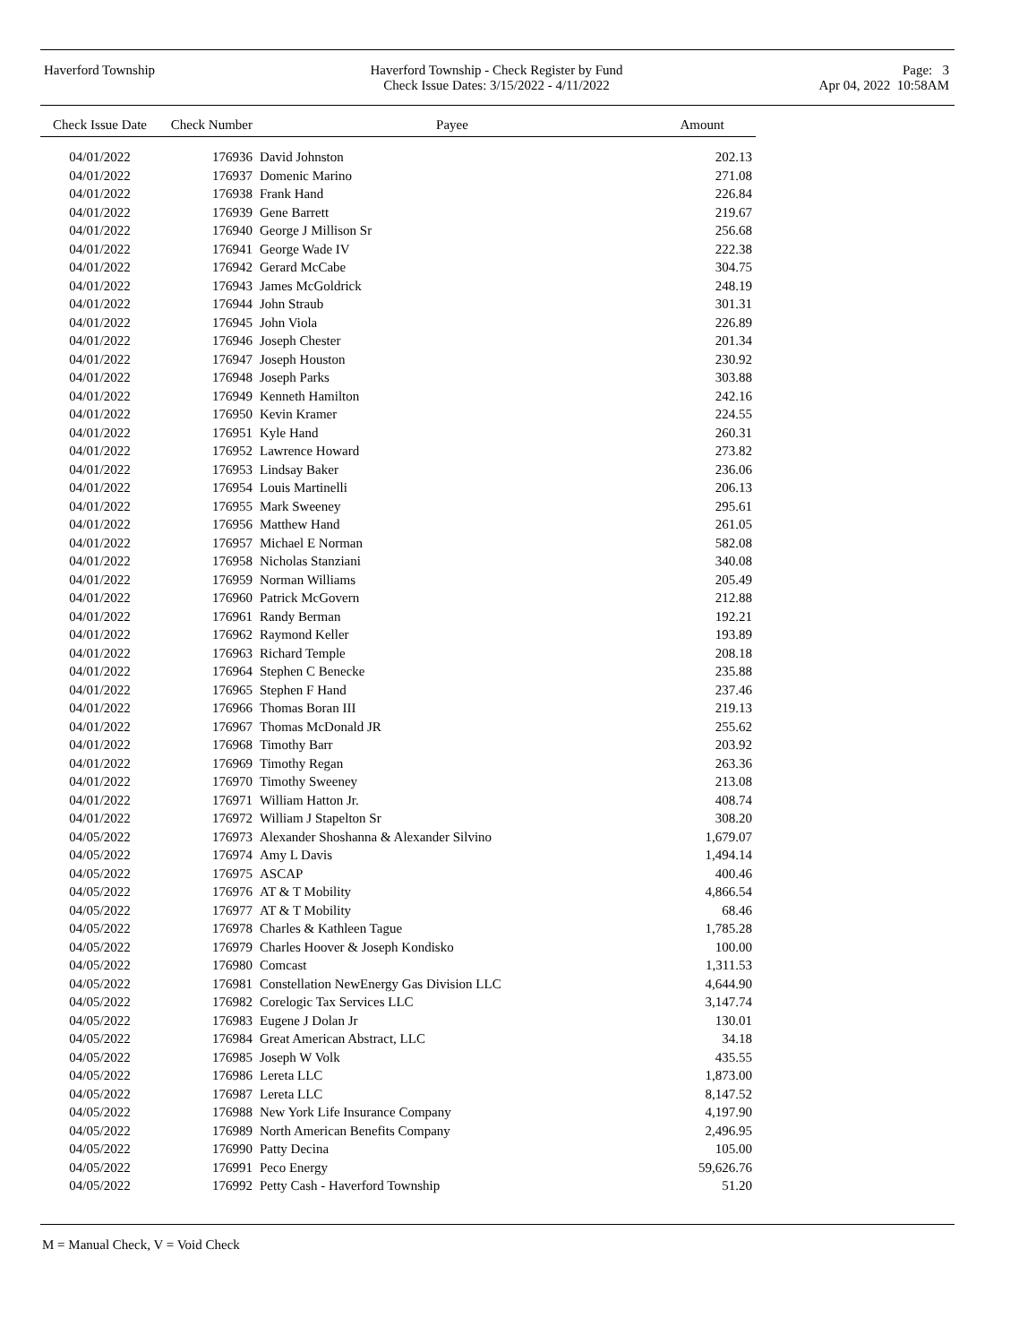Haverford Township Haverford Township - Check Register by Fund
Check Issue Dates: 3/15/2022 - 4/11/2022
Page: 3
Apr 04, 2022 10:58AM
| Check Issue Date | Check Number | Payee | Amount |
| --- | --- | --- | --- |
| 04/01/2022 | 176936 | David Johnston | 202.13 |
| 04/01/2022 | 176937 | Domenic Marino | 271.08 |
| 04/01/2022 | 176938 | Frank Hand | 226.84 |
| 04/01/2022 | 176939 | Gene Barrett | 219.67 |
| 04/01/2022 | 176940 | George J Millison Sr | 256.68 |
| 04/01/2022 | 176941 | George Wade IV | 222.38 |
| 04/01/2022 | 176942 | Gerard McCabe | 304.75 |
| 04/01/2022 | 176943 | James McGoldrick | 248.19 |
| 04/01/2022 | 176944 | John Straub | 301.31 |
| 04/01/2022 | 176945 | John Viola | 226.89 |
| 04/01/2022 | 176946 | Joseph Chester | 201.34 |
| 04/01/2022 | 176947 | Joseph Houston | 230.92 |
| 04/01/2022 | 176948 | Joseph Parks | 303.88 |
| 04/01/2022 | 176949 | Kenneth Hamilton | 242.16 |
| 04/01/2022 | 176950 | Kevin Kramer | 224.55 |
| 04/01/2022 | 176951 | Kyle Hand | 260.31 |
| 04/01/2022 | 176952 | Lawrence Howard | 273.82 |
| 04/01/2022 | 176953 | Lindsay Baker | 236.06 |
| 04/01/2022 | 176954 | Louis Martinelli | 206.13 |
| 04/01/2022 | 176955 | Mark Sweeney | 295.61 |
| 04/01/2022 | 176956 | Matthew Hand | 261.05 |
| 04/01/2022 | 176957 | Michael E Norman | 582.08 |
| 04/01/2022 | 176958 | Nicholas Stanziani | 340.08 |
| 04/01/2022 | 176959 | Norman Williams | 205.49 |
| 04/01/2022 | 176960 | Patrick McGovern | 212.88 |
| 04/01/2022 | 176961 | Randy Berman | 192.21 |
| 04/01/2022 | 176962 | Raymond Keller | 193.89 |
| 04/01/2022 | 176963 | Richard Temple | 208.18 |
| 04/01/2022 | 176964 | Stephen C Benecke | 235.88 |
| 04/01/2022 | 176965 | Stephen F Hand | 237.46 |
| 04/01/2022 | 176966 | Thomas Boran III | 219.13 |
| 04/01/2022 | 176967 | Thomas McDonald JR | 255.62 |
| 04/01/2022 | 176968 | Timothy Barr | 203.92 |
| 04/01/2022 | 176969 | Timothy Regan | 263.36 |
| 04/01/2022 | 176970 | Timothy Sweeney | 213.08 |
| 04/01/2022 | 176971 | William Hatton Jr. | 408.74 |
| 04/01/2022 | 176972 | William J Stapelton Sr | 308.20 |
| 04/05/2022 | 176973 | Alexander Shoshanna & Alexander Silvino | 1,679.07 |
| 04/05/2022 | 176974 | Amy L Davis | 1,494.14 |
| 04/05/2022 | 176975 | ASCAP | 400.46 |
| 04/05/2022 | 176976 | AT & T Mobility | 4,866.54 |
| 04/05/2022 | 176977 | AT & T Mobility | 68.46 |
| 04/05/2022 | 176978 | Charles & Kathleen Tague | 1,785.28 |
| 04/05/2022 | 176979 | Charles Hoover & Joseph Kondisko | 100.00 |
| 04/05/2022 | 176980 | Comcast | 1,311.53 |
| 04/05/2022 | 176981 | Constellation NewEnergy Gas Division LLC | 4,644.90 |
| 04/05/2022 | 176982 | Corelogic Tax Services LLC | 3,147.74 |
| 04/05/2022 | 176983 | Eugene J Dolan Jr | 130.01 |
| 04/05/2022 | 176984 | Great American Abstract, LLC | 34.18 |
| 04/05/2022 | 176985 | Joseph W Volk | 435.55 |
| 04/05/2022 | 176986 | Lereta LLC | 1,873.00 |
| 04/05/2022 | 176987 | Lereta LLC | 8,147.52 |
| 04/05/2022 | 176988 | New York Life Insurance Company | 4,197.90 |
| 04/05/2022 | 176989 | North American Benefits Company | 2,496.95 |
| 04/05/2022 | 176990 | Patty Decina | 105.00 |
| 04/05/2022 | 176991 | Peco Energy | 59,626.76 |
| 04/05/2022 | 176992 | Petty Cash - Haverford Township | 51.20 |
M = Manual Check, V = Void Check